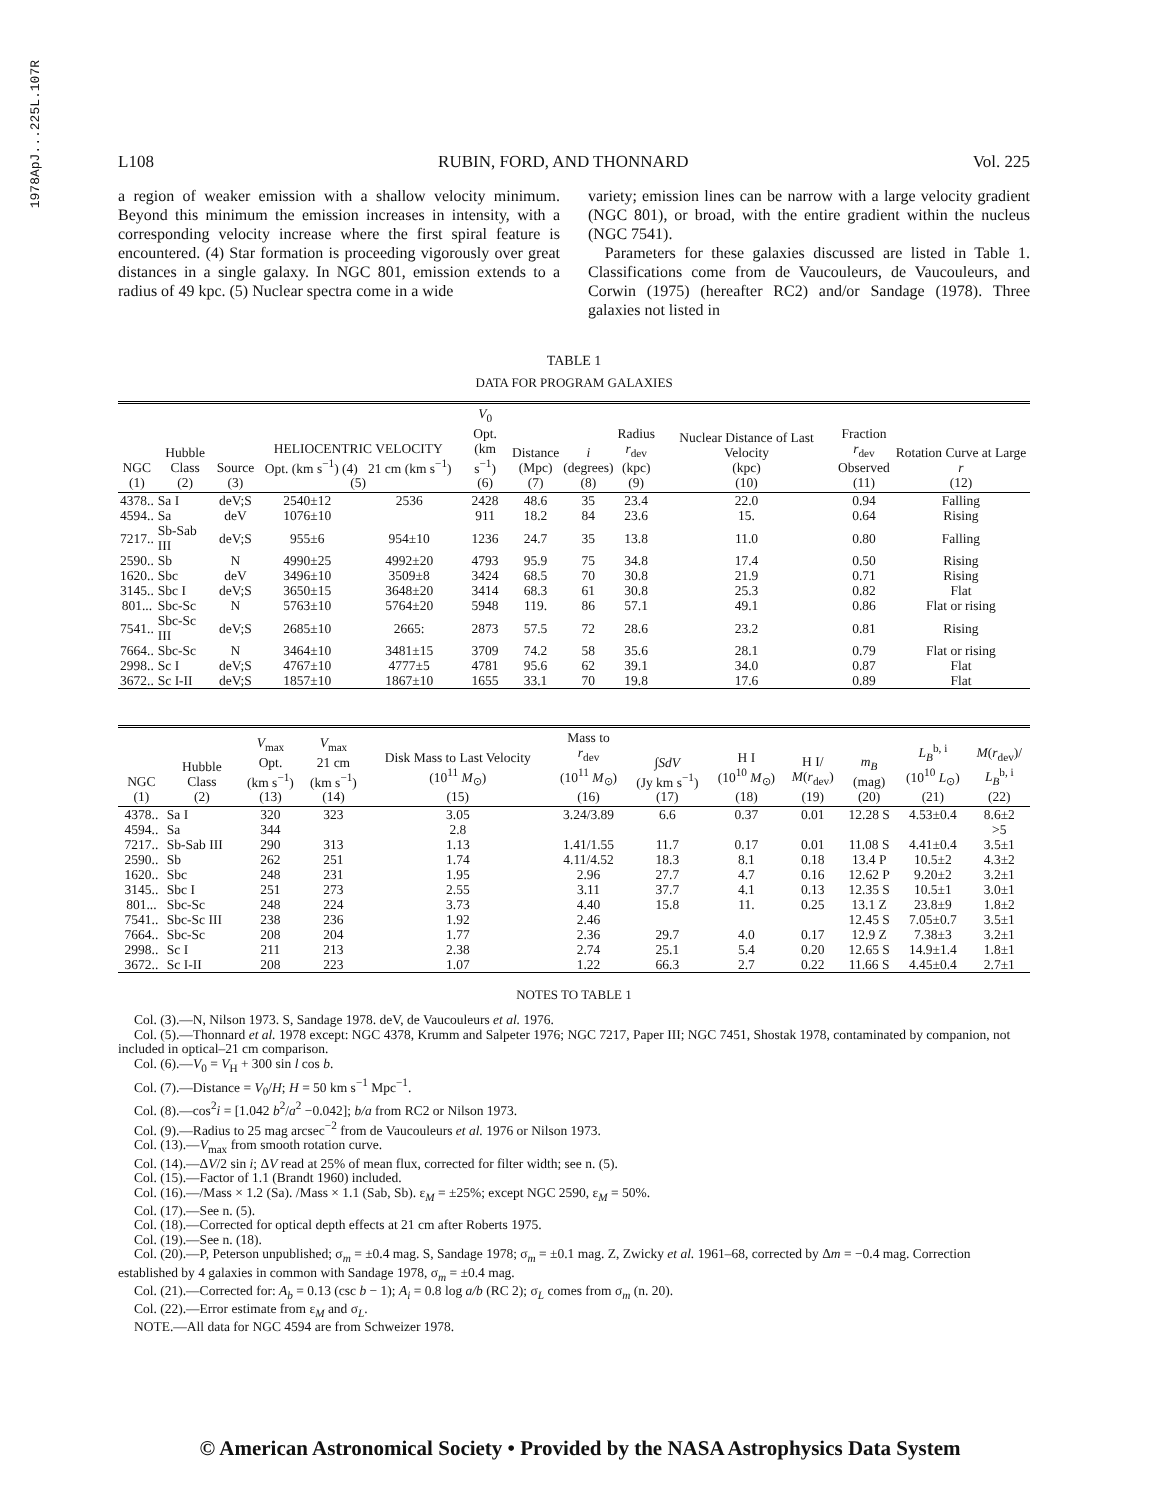1978ApJ...225L.107R
L108 RUBIN, FORD, AND THONNARD Vol. 225
a region of weaker emission with a shallow velocity minimum. Beyond this minimum the emission increases in intensity, with a corresponding velocity increase where the first spiral feature is encountered. (4) Star formation is proceeding vigorously over great distances in a single galaxy. In NGC 801, emission extends to a radius of 49 kpc. (5) Nuclear spectra come in a wide
variety; emission lines can be narrow with a large velocity gradient (NGC 801), or broad, with the entire gradient within the nucleus (NGC 7541).
Parameters for these galaxies discussed are listed in Table 1. Classifications come from de Vaucouleurs, de Vaucouleurs, and Corwin (1975) (hereafter RC2) and/or Sandage (1978). Three galaxies not listed in
TABLE 1
DATA FOR PROGRAM GALAXIES
| NGC (1) | Hubble Class (2) | Source (3) | HELIOCENTRIC VELOCITY Opt. (km s<sup>−1</sup>) (4) 21 cm (km s<sup>−1</sup>) (5) | | V<sub>0</sub> Opt. (km s<sup>−1</sup>) (6) | Distance (Mpc) (7) | i (degrees) (8) | Radius r<sub>dev</sub> (kpc) (9) | Nuclear Distance of Last Velocity (kpc) (10) | Fraction r<sub>dev</sub> Observed (11) | Rotation Curve at Large r (12) |
| --- | --- | --- | --- | --- | --- | --- | --- | --- | --- | --- | --- |
| 4378.. | Sa I | deV;S | 2540±12 | 2536 | 2428 | 48.6 | 35 | 23.4 | 22.0 | 0.94 | Falling |
| 4594.. | Sa | deV | 1076±10 | | 911 | 18.2 | 84 | 23.6 | 15. | 0.64 | Rising |
| 7217.. | Sb-Sab III | deV;S | 955±6 | 954±10 | 1236 | 24.7 | 35 | 13.8 | 11.0 | 0.80 | Falling |
| 2590.. | Sb | N | 4990±25 | 4992±20 | 4793 | 95.9 | 75 | 34.8 | 17.4 | 0.50 | Rising |
| 1620.. | Sbc | deV | 3496±10 | 3509±8 | 3424 | 68.5 | 70 | 30.8 | 21.9 | 0.71 | Rising |
| 3145.. | Sbc I | deV;S | 3650±15 | 3648±20 | 3414 | 68.3 | 61 | 30.8 | 25.3 | 0.82 | Flat |
| 801... | Sbc-Sc | N | 5763±10 | 5764±20 | 5948 | 119. | 86 | 57.1 | 49.1 | 0.86 | Flat or rising |
| 7541.. | Sbc-Sc III | deV;S | 2685±10 | 2665: | 2873 | 57.5 | 72 | 28.6 | 23.2 | 0.81 | Rising |
| 7664.. | Sbc-Sc | N | 3464±10 | 3481±15 | 3709 | 74.2 | 58 | 35.6 | 28.1 | 0.79 | Flat or rising |
| 2998.. | Sc I | deV;S | 4767±10 | 4777±5 | 4781 | 95.6 | 62 | 39.1 | 34.0 | 0.87 | Flat |
| 3672.. | Sc I-II | deV;S | 1857±10 | 1867±10 | 1655 | 33.1 | 70 | 19.8 | 17.6 | 0.89 | Flat |
| NGC (1) | Hubble Class (2) | V<sub>max</sub> Opt. (km s<sup>−1</sup>) (13) | V<sub>max</sub> 21 cm (km s<sup>−1</sup>) (14) | Disk Mass to Last Velocity (10<sup>11</sup> M<sub>⊙</sub>) (15) | Mass to r<sub>dev</sub> (10<sup>11</sup> M<sub>⊙</sub>) (16) | ∫ SdV (Jy km s<sup>−1</sup>) (17) | H I (10<sup>10</sup> M<sub>⊙</sub>) (18) | H I/ M ( r<sub>dev</sub>) (19) | m<sub>B</sub> (mag) (20) | L<sub>B</sub><sup>b, i</sup> (10<sup>10</sup> L<sub>⊙</sub>) (21) | M ( r<sub>dev</sub>)/ L<sub>B</sub><sup>b, i</sup> (22) |
| --- | --- | --- | --- | --- | --- | --- | --- | --- | --- | --- | --- |
| 4378.. | Sa I | 320 | 323 | 3.05 | 3.24/3.89 | 6.6 | 0.37 | 0.01 | 12.28 S | 4.53±0.4 | 8.6±2 |
| 4594.. | Sa | 344 | | 2.8 | | | | | | | >5 |
| 7217.. | Sb-Sab III | 290 | 313 | 1.13 | 1.41/1.55 | 11.7 | 0.17 | 0.01 | 11.08 S | 4.41±0.4 | 3.5±1 |
| 2590.. | Sb | 262 | 251 | 1.74 | 4.11/4.52 | 18.3 | 8.1 | 0.18 | 13.4 P | 10.5±2 | 4.3±2 |
| 1620.. | Sbc | 248 | 231 | 1.95 | 2.96 | 27.7 | 4.7 | 0.16 | 12.62 P | 9.20±2 | 3.2±1 |
| 3145.. | Sbc I | 251 | 273 | 2.55 | 3.11 | 37.7 | 4.1 | 0.13 | 12.35 S | 10.5±1 | 3.0±1 |
| 801... | Sbc-Sc | 248 | 224 | 3.73 | 4.40 | 15.8 | 11. | 0.25 | 13.1 Z | 23.8±9 | 1.8±2 |
| 7541.. | Sbc-Sc III | 238 | 236 | 1.92 | 2.46 | | | | 12.45 S | 7.05±0.7 | 3.5±1 |
| 7664.. | Sbc-Sc | 208 | 204 | 1.77 | 2.36 | 29.7 | 4.0 | 0.17 | 12.9 Z | 7.38±3 | 3.2±1 |
| 2998.. | Sc I | 211 | 213 | 2.38 | 2.74 | 25.1 | 5.4 | 0.20 | 12.65 S | 14.9±1.4 | 1.8±1 |
| 3672.. | Sc I-II | 208 | 223 | 1.07 | 1.22 | 66.3 | 2.7 | 0.22 | 11.66 S | 4.45±0.4 | 2.7±1 |
NOTES TO TABLE 1
Col. (3).—N, Nilson 1973. S, Sandage 1978. deV, de Vaucouleurs et al. 1976.
Col. (5).—Thonnard et al. 1978 except: NGC 4378, Krumm and Salpeter 1976; NGC 7217, Paper III; NGC 7451, Shostak 1978, contaminated by companion, not included in optical–21 cm comparison.
Col. (6).—V<sub>0</sub> = V<sub>H</sub> + 300 sin l cos b.
Col. (7).—Distance = V<sub>0</sub>/H; H = 50 km s<sup>−1</sup> Mpc<sup>−1</sup>.
Col. (8).—cos<sup>2</sup>i = [1.042 b<sup>2</sup>/a<sup>2</sup> −0.042]; b/a from RC2 or Nilson 1973.
Col. (9).—Radius to 25 mag arcsec<sup>−2</sup> from de Vaucouleurs et al. 1976 or Nilson 1973.
Col. (13).—V<sub>max</sub> from smooth rotation curve.
Col. (14).—ΔV/2 sin i; ΔV read at 25% of mean flux, corrected for filter width; see n. (5).
Col. (15).—Factor of 1.1 (Brandt 1960) included.
Col. (16).—/Mass × 1.2 (Sa). /Mass × 1.1 (Sab, Sb). ε<sub>M</sub> = ±25%; except NGC 2590, ε<sub>M</sub> = 50%.
Col. (17).—See n. (5).
Col. (18).—Corrected for optical depth effects at 21 cm after Roberts 1975.
Col. (19).—See n. (18).
Col. (20).—P, Peterson unpublished; σ<sub>m</sub> = ±0.4 mag. S, Sandage 1978; σ<sub>m</sub> = ±0.1 mag. Z, Zwicky et al. 1961–68, corrected by Δm = −0.4 mag. Correction established by 4 galaxies in common with Sandage 1978, σ<sub>m</sub> = ±0.4 mag.
Col. (21).—Corrected for: A<sub>b</sub> = 0.13 (csc b − 1); A<sub>i</sub> = 0.8 log a/b (RC 2); σ<sub>L</sub> comes from σ<sub>m</sub> (n. 20).
Col. (22).—Error estimate from ε<sub>M</sub> and σ<sub>L</sub>.
NOTE.—All data for NGC 4594 are from Schweizer 1978.
© American Astronomical Society • Provided by the NASA Astrophysics Data System